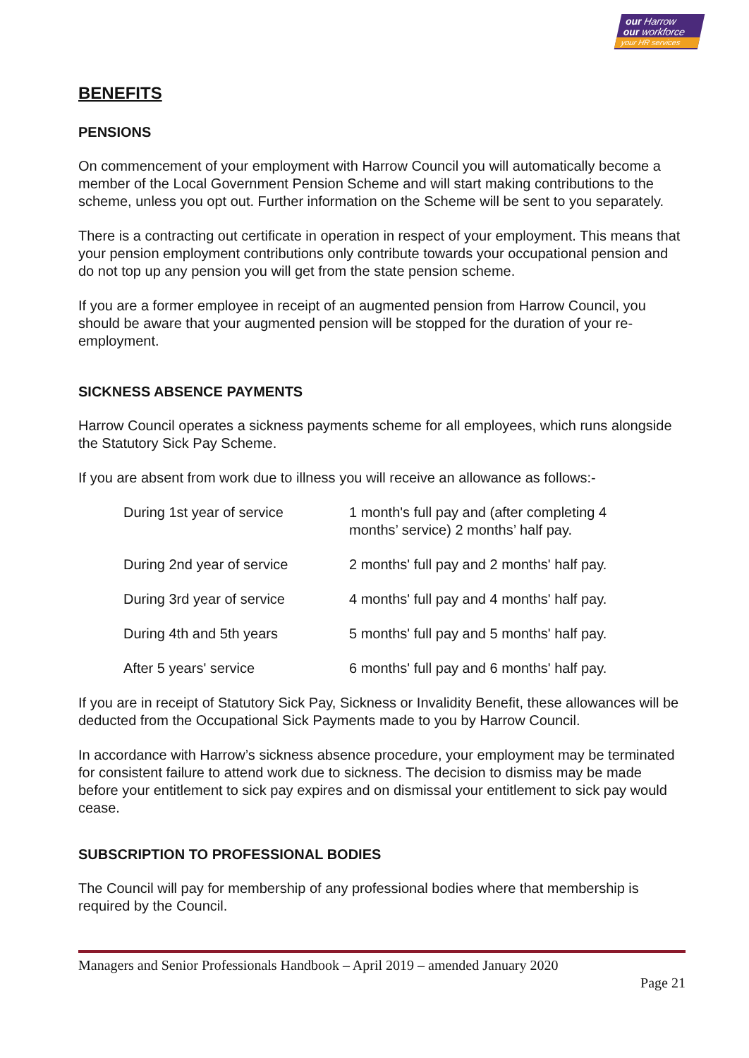our Harrow
our workforce
your HR services
BENEFITS
PENSIONS
On commencement of your employment with Harrow Council you will automatically become a member of the Local Government Pension Scheme and will start making contributions to the scheme, unless you opt out. Further information on the Scheme will be sent to you separately.
There is a contracting out certificate in operation in respect of your employment. This means that your pension employment contributions only contribute towards your occupational pension and do not top up any pension you will get from the state pension scheme.
If you are a former employee in receipt of an augmented pension from Harrow Council, you should be aware that your augmented pension will be stopped for the duration of your re-employment.
SICKNESS ABSENCE PAYMENTS
Harrow Council operates a sickness payments scheme for all employees, which runs alongside the Statutory Sick Pay Scheme.
If you are absent from work due to illness you will receive an allowance as follows:-
| During 1st year of service | 1 month's full pay and (after completing 4 months’ service) 2 months’ half pay. |
| During 2nd year of service | 2 months' full pay and 2 months' half pay. |
| During 3rd year of service | 4 months' full pay and 4 months' half pay. |
| During 4th and 5th years | 5 months' full pay and 5 months' half pay. |
| After 5 years' service | 6 months' full pay and 6 months' half pay. |
If you are in receipt of Statutory Sick Pay, Sickness or Invalidity Benefit, these allowances will be deducted from the Occupational Sick Payments made to you by Harrow Council.
In accordance with Harrow’s sickness absence procedure, your employment may be terminated for consistent failure to attend work due to sickness. The decision to dismiss may be made before your entitlement to sick pay expires and on dismissal your entitlement to sick pay would cease.
SUBSCRIPTION TO PROFESSIONAL BODIES
The Council will pay for membership of any professional bodies where that membership is required by the Council.
Managers and Senior Professionals Handbook – April 2019 – amended January 2020
Page 21